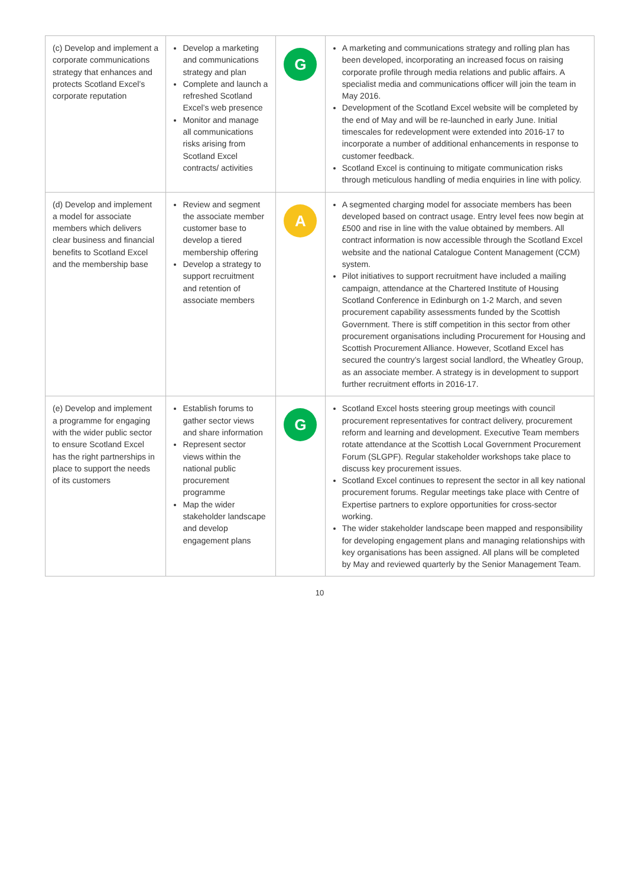| (c) Develop and implement a corporate communications strategy that enhances and protects Scotland Excel’s corporate reputation | Develop a marketing and communications strategy and plan Complete and launch a refreshed Scotland Excel’s web presence Monitor and manage all communications risks arising from Scotland Excel contracts/ activities | G | A marketing and communications strategy and rolling plan has been developed, incorporating an increased focus on raising corporate profile through media relations and public affairs. A specialist media and communications officer will join the team in May 2016. Development of the Scotland Excel website will be completed by the end of May and will be re-launched in early June. Initial timescales for redevelopment were extended into 2016-17 to incorporate a number of additional enhancements in response to customer feedback. Scotland Excel is continuing to mitigate communication risks through meticulous handling of media enquiries in line with policy. |
| (d) Develop and implement a model for associate members which delivers clear business and financial benefits to Scotland Excel and the membership base | Review and segment the associate member customer base to develop a tiered membership offering Develop a strategy to support recruitment and retention of associate members | A | A segmented charging model for associate members has been developed based on contract usage. Entry level fees now begin at £500 and rise in line with the value obtained by members. All contract information is now accessible through the Scotland Excel website and the national Catalogue Content Management (CCM) system. Pilot initiatives to support recruitment have included a mailing campaign, attendance at the Chartered Institute of Housing Scotland Conference in Edinburgh on 1-2 March, and seven procurement capability assessments funded by the Scottish Government. There is stiff competition in this sector from other procurement organisations including Procurement for Housing and Scottish Procurement Alliance. However, Scotland Excel has secured the country’s largest social landlord, the Wheatley Group, as an associate member. A strategy is in development to support further recruitment efforts in 2016-17. |
| (e) Develop and implement a programme for engaging with the wider public sector to ensure Scotland Excel has the right partnerships in place to support the needs of its customers | Establish forums to gather sector views and share information Represent sector views within the national public procurement programme Map the wider stakeholder landscape and develop engagement plans | G | Scotland Excel hosts steering group meetings with council procurement representatives for contract delivery, procurement reform and learning and development. Executive Team members rotate attendance at the Scottish Local Government Procurement Forum (SLGPF). Regular stakeholder workshops take place to discuss key procurement issues. Scotland Excel continues to represent the sector in all key national procurement forums. Regular meetings take place with Centre of Expertise partners to explore opportunities for cross-sector working. The wider stakeholder landscape been mapped and responsibility for developing engagement plans and managing relationships with key organisations has been assigned. All plans will be completed by May and reviewed quarterly by the Senior Management Team. |
10